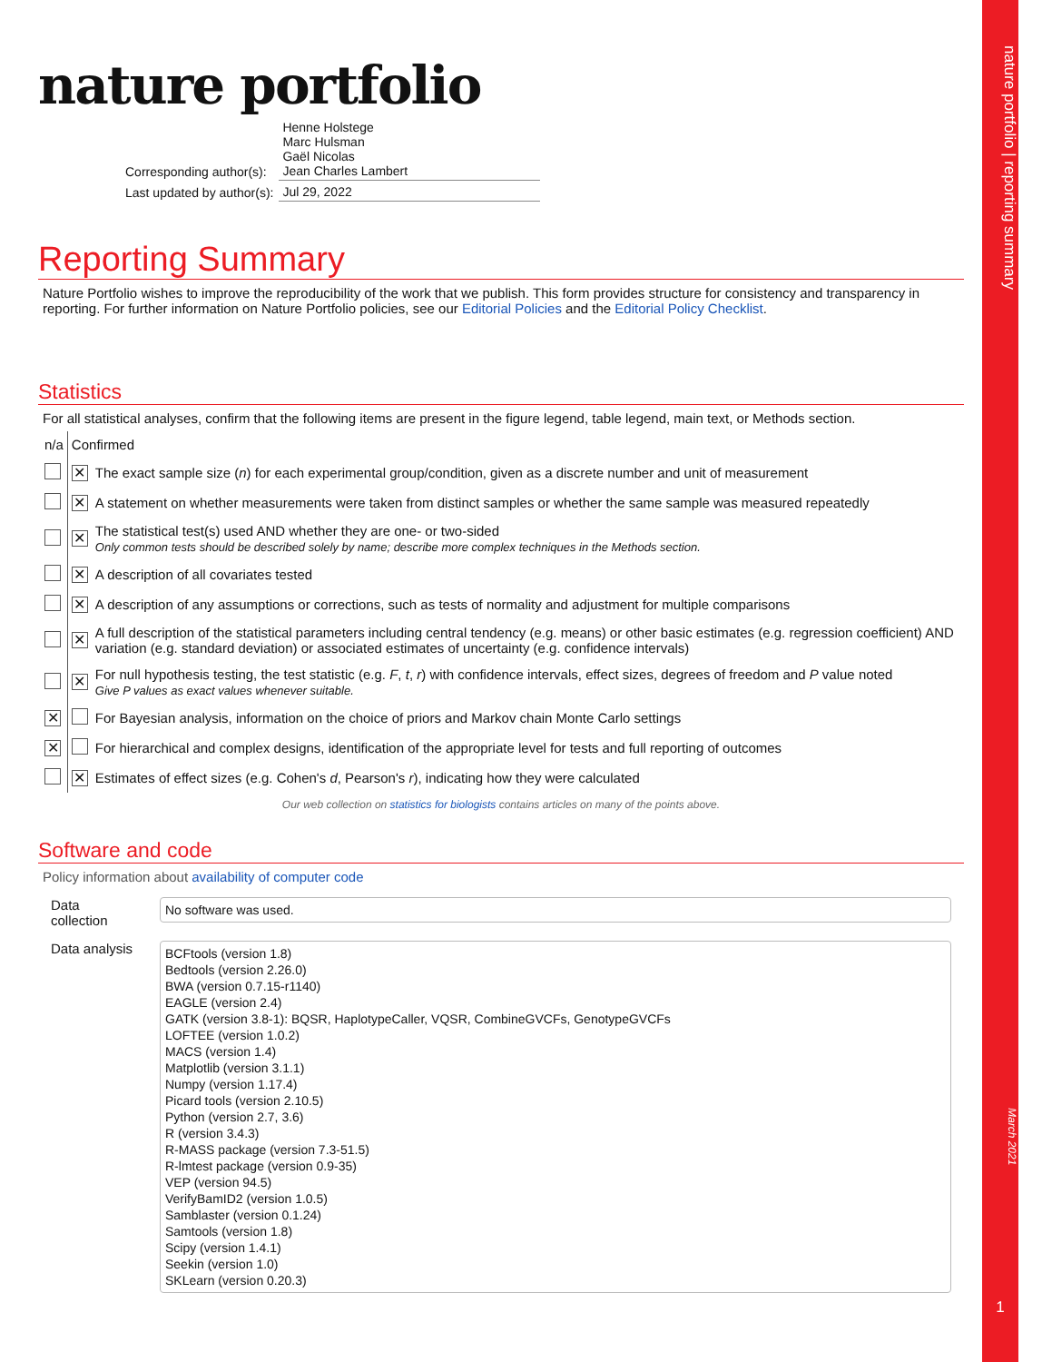nature portfolio | reporting summary
March 2021
1
nature portfolio
| Corresponding author(s): | Henne Holstege Marc Hulsman Gaël Nicolas Jean Charles Lambert |
| Last updated by author(s): | Jul 29, 2022 |
Reporting Summary
Nature Portfolio wishes to improve the reproducibility of the work that we publish. This form provides structure for consistency and transparency in reporting. For further information on Nature Portfolio policies, see our Editorial Policies and the Editorial Policy Checklist.
Statistics
For all statistical analyses, confirm that the following items are present in the figure legend, table legend, main text, or Methods section.
| n/a | Confirmed | |
| | ✕ | The exact sample size ( n ) for each experimental group/condition, given as a discrete number and unit of measurement |
| | ✕ | A statement on whether measurements were taken from distinct samples or whether the same sample was measured repeatedly |
| | ✕ | The statistical test(s) used AND whether they are one- or two-sided Only common tests should be described solely by name; describe more complex techniques in the Methods section. |
| | ✕ | A description of all covariates tested |
| | ✕ | A description of any assumptions or corrections, such as tests of normality and adjustment for multiple comparisons |
| | ✕ | A full description of the statistical parameters including central tendency (e.g. means) or other basic estimates (e.g. regression coefficient) AND variation (e.g. standard deviation) or associated estimates of uncertainty (e.g. confidence intervals) |
| | ✕ | For null hypothesis testing, the test statistic (e.g. F , t , r ) with confidence intervals, effect sizes, degrees of freedom and P value noted Give P values as exact values whenever suitable. |
| ✕ | | For Bayesian analysis, information on the choice of priors and Markov chain Monte Carlo settings |
| ✕ | | For hierarchical and complex designs, identification of the appropriate level for tests and full reporting of outcomes |
| | ✕ | Estimates of effect sizes (e.g. Cohen's d , Pearson's r ), indicating how they were calculated |
Our web collection on statistics for biologists contains articles on many of the points above.
Software and code
Policy information about availability of computer code
| Data collection | No software was used. |
| Data analysis | BCFtools (version 1.8) Bedtools (version 2.26.0) BWA (version 0.7.15-r1140) EAGLE (version 2.4) GATK (version 3.8-1): BQSR, HaplotypeCaller, VQSR, CombineGVCFs, GenotypeGVCFs LOFTEE (version 1.0.2) MACS (version 1.4) Matplotlib (version 3.1.1) Numpy (version 1.17.4) Picard tools (version 2.10.5) Python (version 2.7, 3.6) R (version 3.4.3) R-MASS package (version 7.3-51.5) R-lmtest package (version 0.9-35) VEP (version 94.5) VerifyBamID2 (version 1.0.5) Samblaster (version 0.1.24) Samtools (version 1.8) Scipy (version 1.4.1) Seekin (version 1.0) SKLearn (version 0.20.3) |